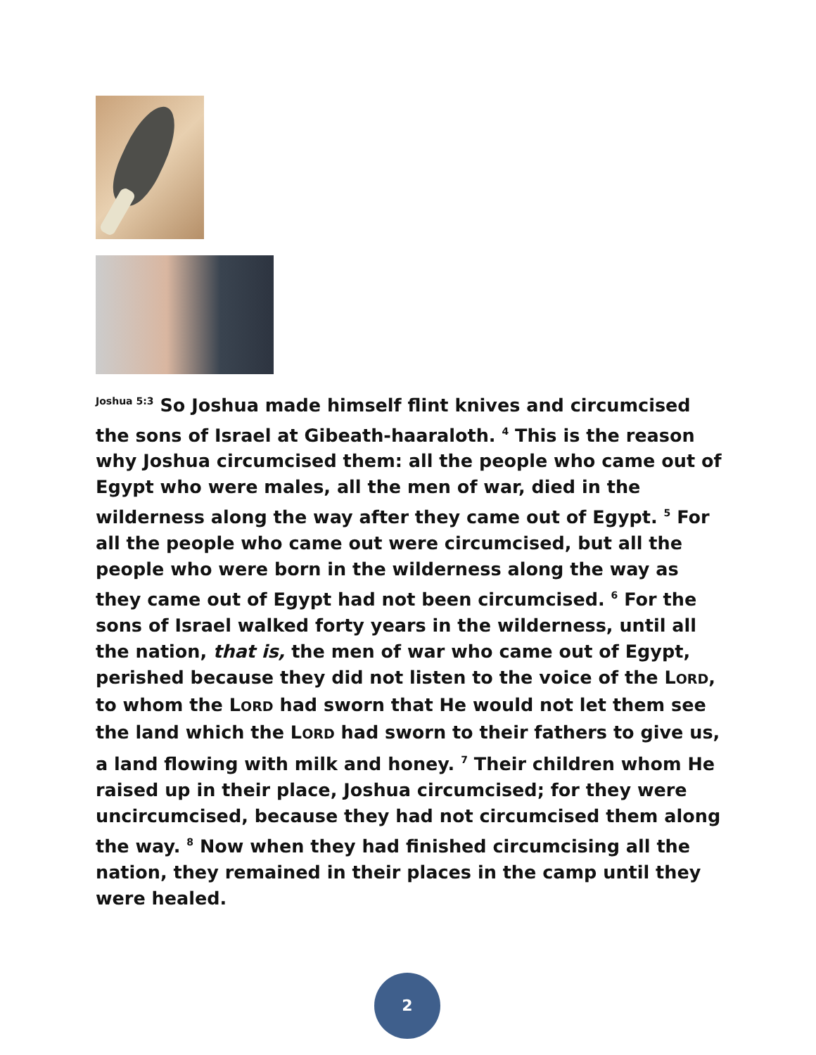<sup>Joshua 5:3</sup> So Joshua made himself flint knives and circumcised the sons of Israel at Gibeath-haaraloth. <sup>4</sup> This is the reason why Joshua circumcised them: all the people who came out of Egypt who were males, all the men of war, died in the wilderness along the way after they came out of Egypt. <sup>5</sup> For all the people who came out were circumcised, but all the people who were born in the wilderness along the way as they came out of Egypt had not been circumcised. <sup>6</sup> For the sons of Israel walked forty years in the wilderness, until all the nation, that is, the men of war who came out of Egypt, perished because they did not listen to the voice of the LORD, to whom the LORD had sworn that He would not let them see the land which the LORD had sworn to their fathers to give us, a land flowing with milk and honey. <sup>7</sup> Their children whom He raised up in their place, Joshua circumcised; for they were uncircumcised, because they had not circumcised them along the way. <sup>8</sup> Now when they had finished circumcising all the nation, they remained in their places in the camp until they were healed.
2